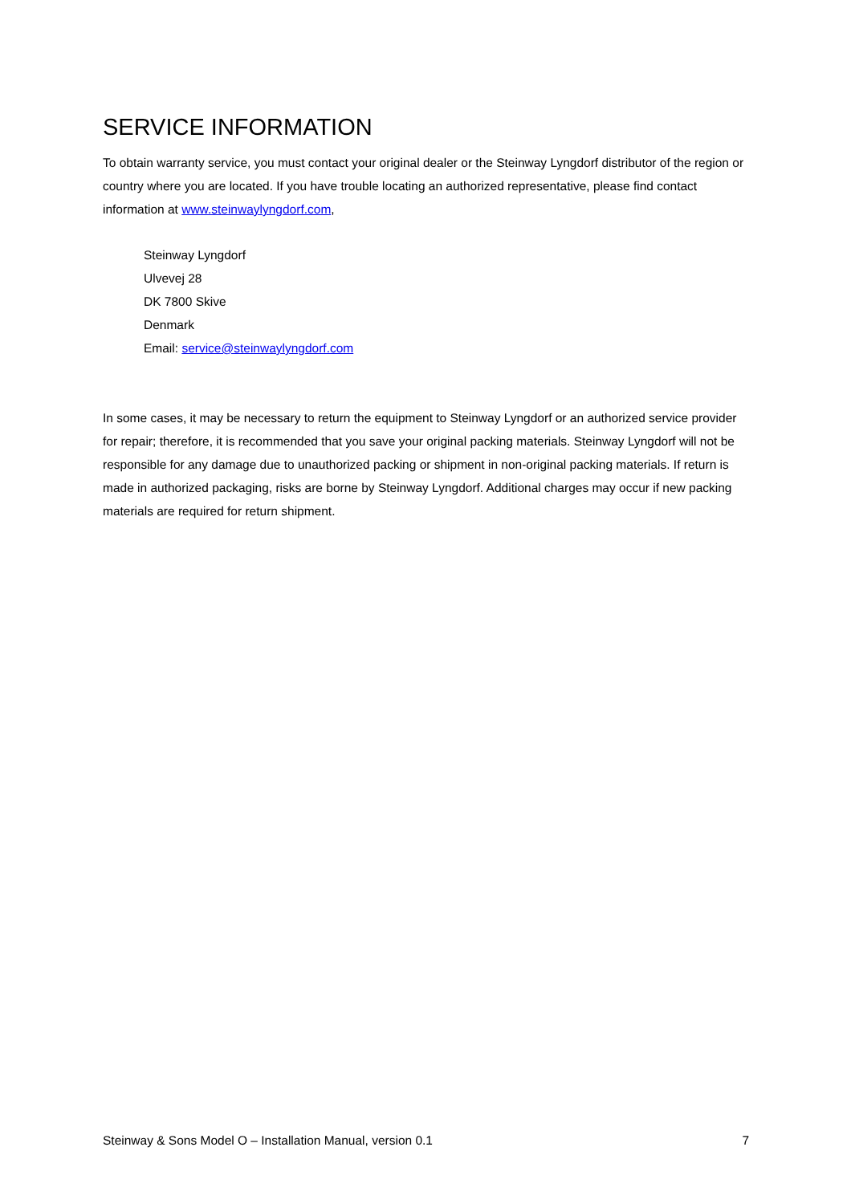SERVICE INFORMATION
To obtain warranty service, you must contact your original dealer or the Steinway Lyngdorf distributor of the region or country where you are located. If you have trouble locating an authorized representative, please find contact information at www.steinwaylyngdorf.com,
Steinway Lyngdorf
Ulvevej 28
DK 7800 Skive
Denmark
Email: service@steinwaylyngdorf.com
In some cases, it may be necessary to return the equipment to Steinway Lyngdorf or an authorized service provider for repair; therefore, it is recommended that you save your original packing materials. Steinway Lyngdorf will not be responsible for any damage due to unauthorized packing or shipment in non-original packing materials. If return is made in authorized packaging, risks are borne by Steinway Lyngdorf. Additional charges may occur if new packing materials are required for return shipment.
Steinway & Sons Model O – Installation Manual, version 0.1 7